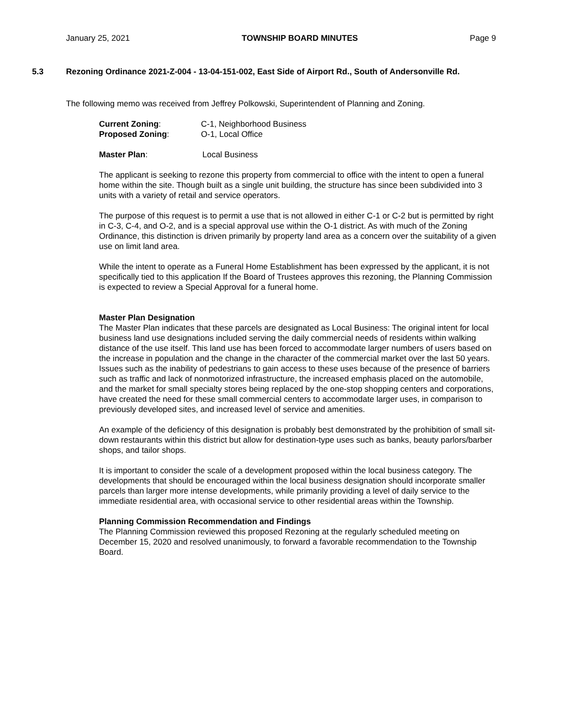January 25, 2021 TOWNSHIP BOARD MINUTES Page 9
5.3 Rezoning Ordinance 2021-Z-004 - 13-04-151-002, East Side of Airport Rd., South of Andersonville Rd.
The following memo was received from Jeffrey Polkowski, Superintendent of Planning and Zoning.
Current Zoning: C-1, Neighborhood Business
Proposed Zoning: O-1, Local Office
Master Plan: Local Business
The applicant is seeking to rezone this property from commercial to office with the intent to open a funeral home within the site. Though built as a single unit building, the structure has since been subdivided into 3 units with a variety of retail and service operators.
The purpose of this request is to permit a use that is not allowed in either C-1 or C-2 but is permitted by right in C-3, C-4, and O-2, and is a special approval use within the O-1 district. As with much of the Zoning Ordinance, this distinction is driven primarily by property land area as a concern over the suitability of a given use on limit land area.
While the intent to operate as a Funeral Home Establishment has been expressed by the applicant, it is not specifically tied to this application If the Board of Trustees approves this rezoning, the Planning Commission is expected to review a Special Approval for a funeral home.
Master Plan Designation
The Master Plan indicates that these parcels are designated as Local Business: The original intent for local business land use designations included serving the daily commercial needs of residents within walking distance of the use itself. This land use has been forced to accommodate larger numbers of users based on the increase in population and the change in the character of the commercial market over the last 50 years. Issues such as the inability of pedestrians to gain access to these uses because of the presence of barriers such as traffic and lack of nonmotorized infrastructure, the increased emphasis placed on the automobile, and the market for small specialty stores being replaced by the one-stop shopping centers and corporations, have created the need for these small commercial centers to accommodate larger uses, in comparison to previously developed sites, and increased level of service and amenities.
An example of the deficiency of this designation is probably best demonstrated by the prohibition of small sit-down restaurants within this district but allow for destination-type uses such as banks, beauty parlors/barber shops, and tailor shops.
It is important to consider the scale of a development proposed within the local business category. The developments that should be encouraged within the local business designation should incorporate smaller parcels than larger more intense developments, while primarily providing a level of daily service to the immediate residential area, with occasional service to other residential areas within the Township.
Planning Commission Recommendation and Findings
The Planning Commission reviewed this proposed Rezoning at the regularly scheduled meeting on December 15, 2020 and resolved unanimously, to forward a favorable recommendation to the Township Board.